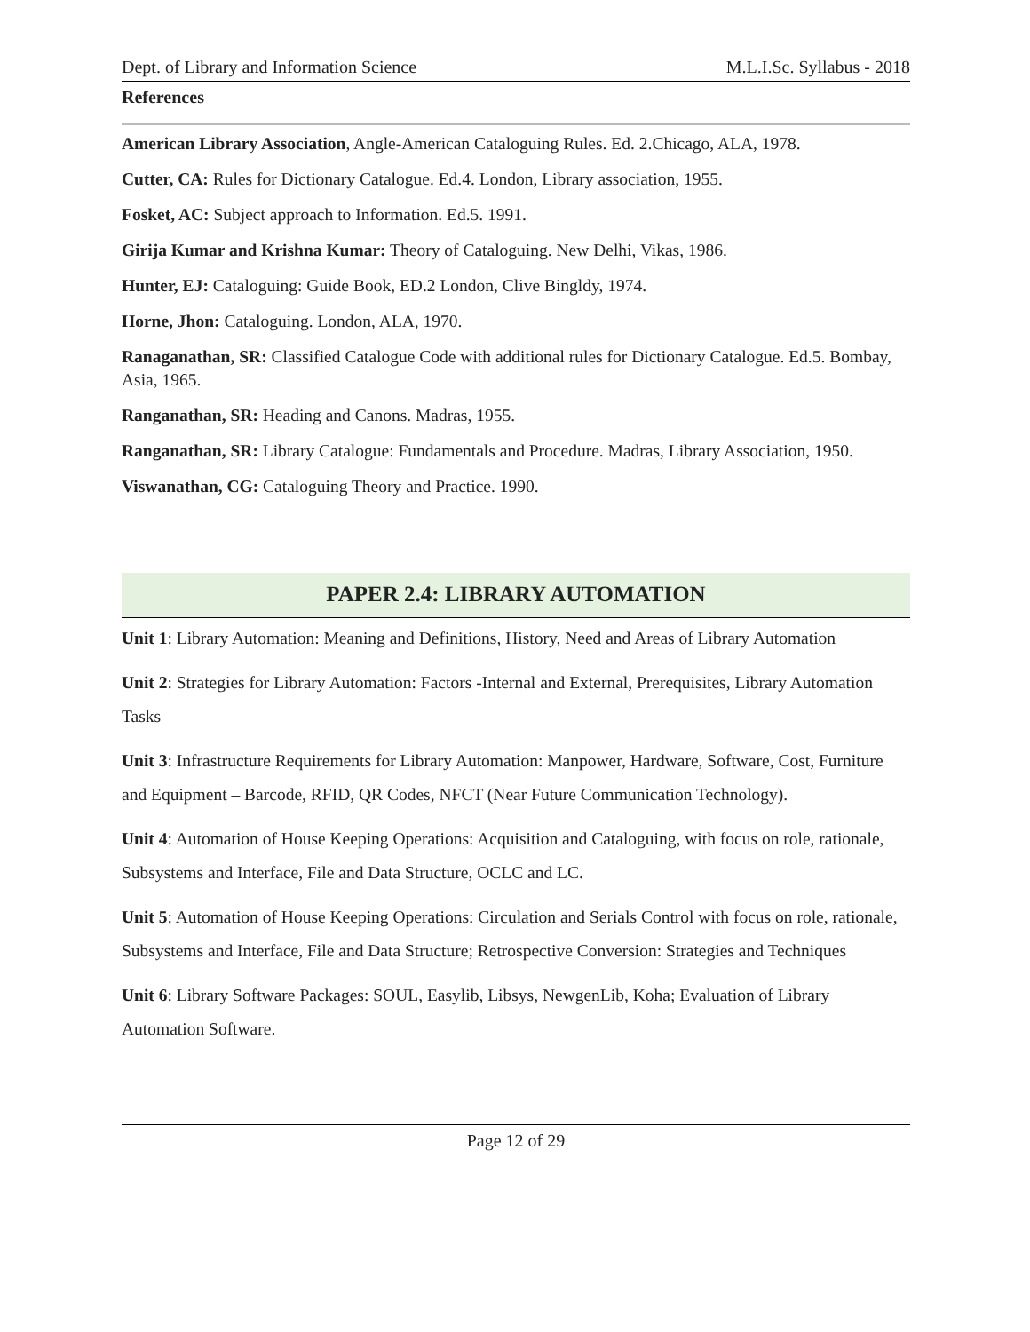Dept. of Library and Information Science M.L.I.Sc. Syllabus - 2018
References
American Library Association, Angle-American Cataloguing Rules. Ed. 2.Chicago, ALA, 1978.
Cutter, CA: Rules for Dictionary Catalogue. Ed.4. London, Library association, 1955.
Fosket, AC: Subject approach to Information. Ed.5. 1991.
Girija Kumar and Krishna Kumar: Theory of Cataloguing. New Delhi, Vikas, 1986.
Hunter, EJ: Cataloguing: Guide Book, ED.2 London, Clive Bingldy, 1974.
Horne, Jhon: Cataloguing. London, ALA, 1970.
Ranaganathan, SR: Classified Catalogue Code with additional rules for Dictionary Catalogue. Ed.5. Bombay, Asia, 1965.
Ranganathan, SR: Heading and Canons. Madras, 1955.
Ranganathan, SR: Library Catalogue: Fundamentals and Procedure. Madras, Library Association, 1950.
Viswanathan, CG: Cataloguing Theory and Practice. 1990.
PAPER 2.4: LIBRARY AUTOMATION
Unit 1: Library Automation: Meaning and Definitions, History, Need and Areas of Library Automation
Unit 2: Strategies for Library Automation: Factors -Internal and External, Prerequisites, Library Automation Tasks
Unit 3: Infrastructure Requirements for Library Automation: Manpower, Hardware, Software, Cost, Furniture and Equipment – Barcode, RFID, QR Codes, NFCT (Near Future Communication Technology).
Unit 4: Automation of House Keeping Operations: Acquisition and Cataloguing, with focus on role, rationale, Subsystems and Interface, File and Data Structure, OCLC and LC.
Unit 5: Automation of House Keeping Operations: Circulation and Serials Control with focus on role, rationale, Subsystems and Interface, File and Data Structure; Retrospective Conversion: Strategies and Techniques
Unit 6: Library Software Packages: SOUL, Easylib, Libsys, NewgenLib, Koha; Evaluation of Library Automation Software.
Page 12 of 29